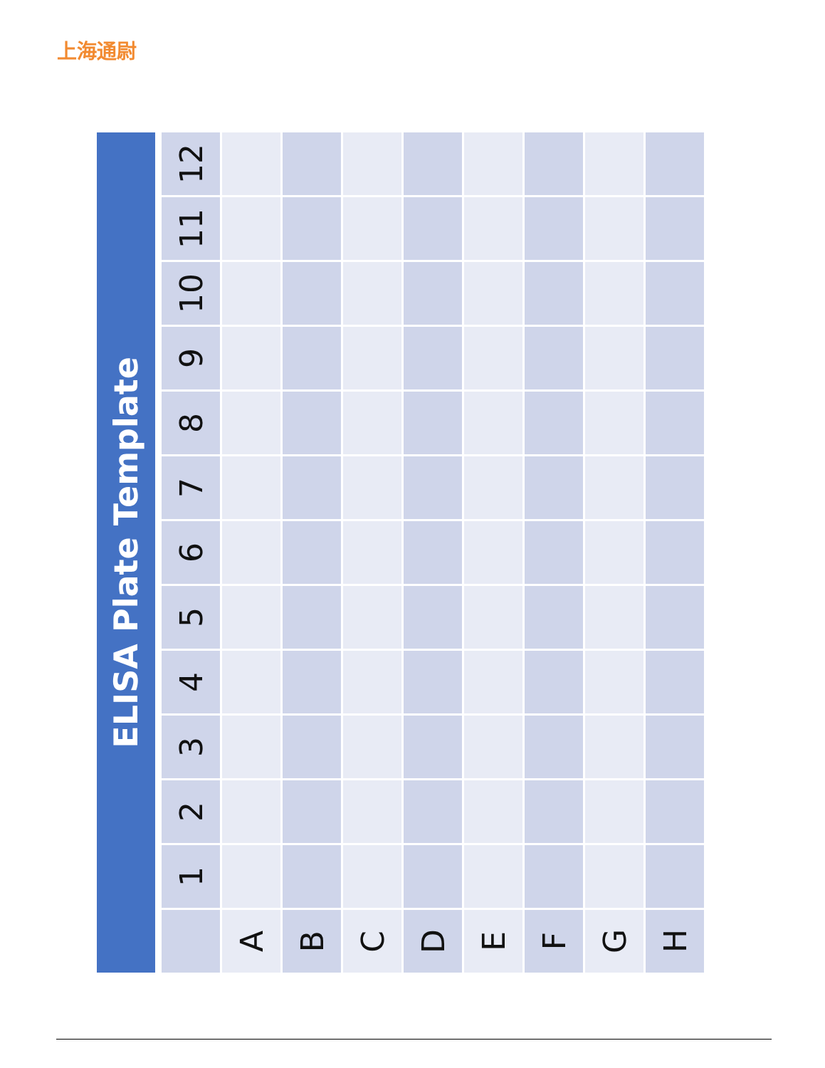上海通尉
| ELISA Plate Template | | | | | | | | | | | | |
| --- | --- | --- | --- | --- | --- | --- | --- | --- | --- | --- | --- | --- |
| | 1 | 2 | 3 | 4 | 5 | 6 | 7 | 8 | 9 | 10 | 11 | 12 |
| A | | | | | | | | | | | | |
| B | | | | | | | | | | | | |
| C | | | | | | | | | | | | |
| D | | | | | | | | | | | | |
| E | | | | | | | | | | | | |
| F | | | | | | | | | | | | |
| G | | | | | | | | | | | | |
| H | | | | | | | | | | | | |